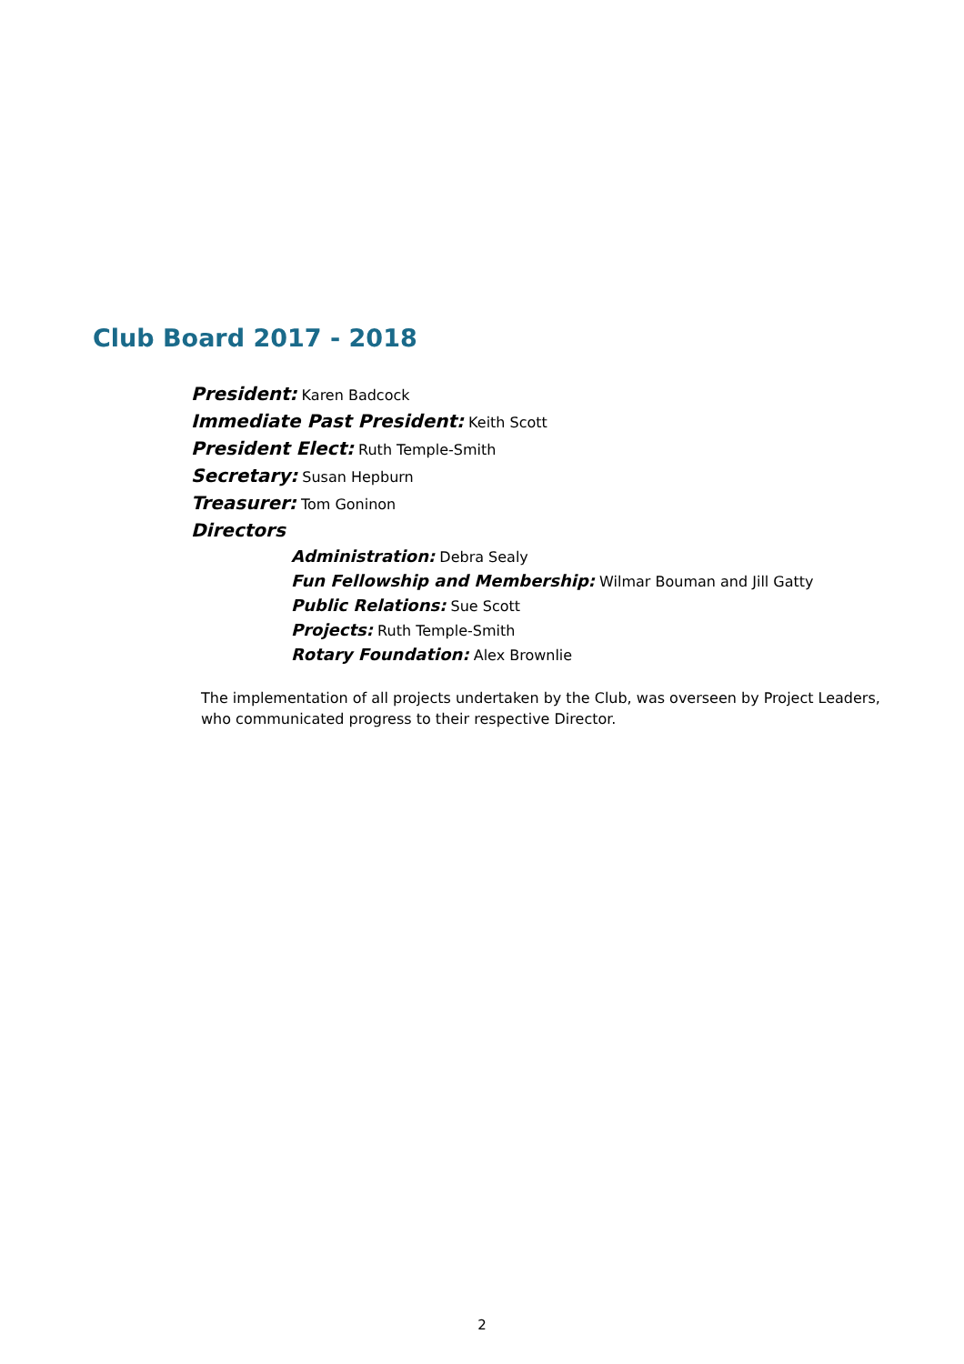Club Board 2017 - 2018
President: Karen Badcock
Immediate Past President: Keith Scott
President Elect: Ruth Temple-Smith
Secretary: Susan Hepburn
Treasurer: Tom Goninon
Directors
Administration: Debra Sealy
Fun Fellowship and Membership: Wilmar Bouman and Jill Gatty
Public Relations: Sue Scott
Projects: Ruth Temple-Smith
Rotary Foundation: Alex Brownlie
The implementation of all projects undertaken by the Club, was overseen by Project Leaders, who communicated progress to their respective Director.
2